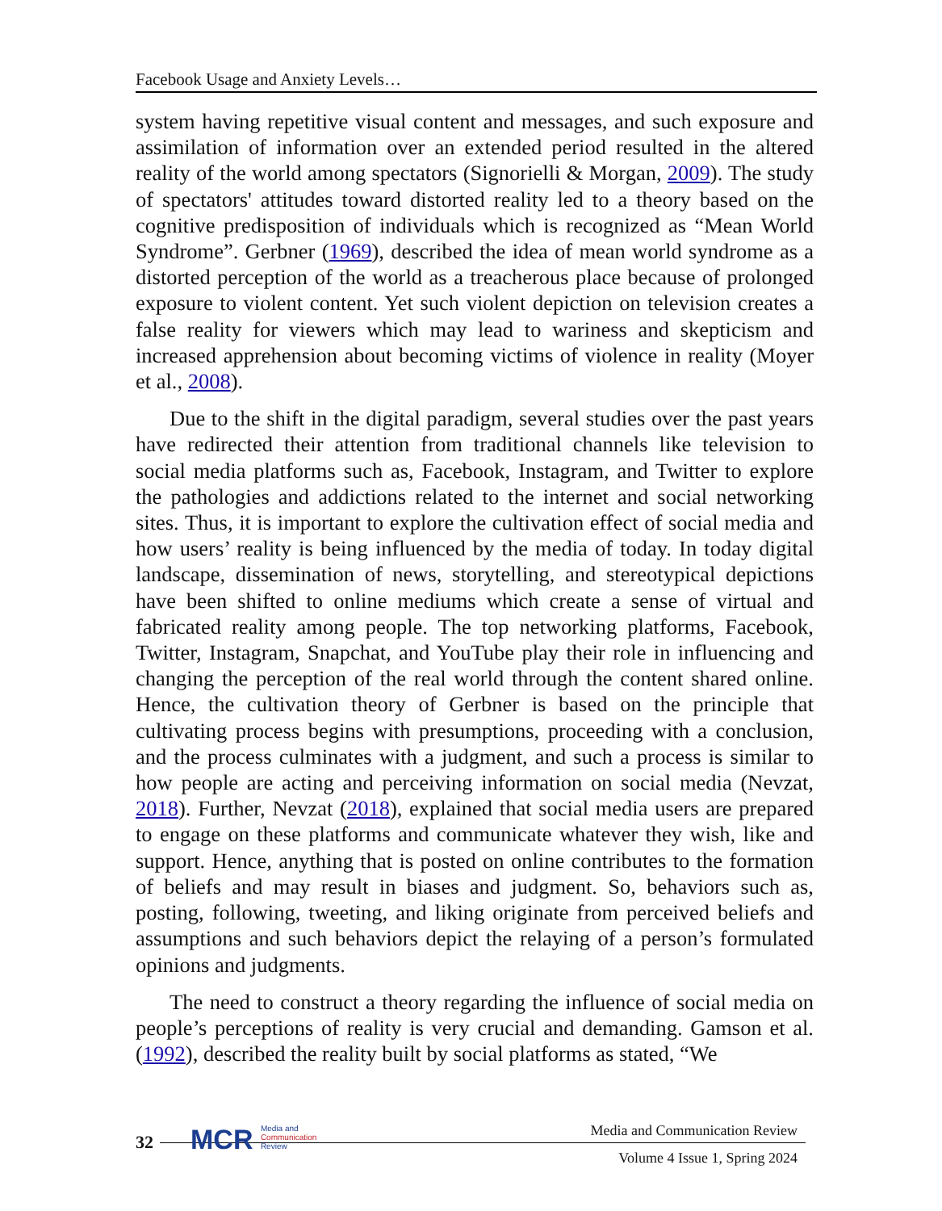Facebook Usage and Anxiety Levels…
system having repetitive visual content and messages, and such exposure and assimilation of information over an extended period resulted in the altered reality of the world among spectators (Signorielli & Morgan, 2009). The study of spectators' attitudes toward distorted reality led to a theory based on the cognitive predisposition of individuals which is recognized as “Mean World Syndrome”. Gerbner (1969), described the idea of mean world syndrome as a distorted perception of the world as a treacherous place because of prolonged exposure to violent content. Yet such violent depiction on television creates a false reality for viewers which may lead to wariness and skepticism and increased apprehension about becoming victims of violence in reality (Moyer et al., 2008).
Due to the shift in the digital paradigm, several studies over the past years have redirected their attention from traditional channels like television to social media platforms such as, Facebook, Instagram, and Twitter to explore the pathologies and addictions related to the internet and social networking sites. Thus, it is important to explore the cultivation effect of social media and how users’ reality is being influenced by the media of today. In today digital landscape, dissemination of news, storytelling, and stereotypical depictions have been shifted to online mediums which create a sense of virtual and fabricated reality among people. The top networking platforms, Facebook, Twitter, Instagram, Snapchat, and YouTube play their role in influencing and changing the perception of the real world through the content shared online. Hence, the cultivation theory of Gerbner is based on the principle that cultivating process begins with presumptions, proceeding with a conclusion, and the process culminates with a judgment, and such a process is similar to how people are acting and perceiving information on social media (Nevzat, 2018). Further, Nevzat (2018), explained that social media users are prepared to engage on these platforms and communicate whatever they wish, like and support. Hence, anything that is posted on online contributes to the formation of beliefs and may result in biases and judgment. So, behaviors such as, posting, following, tweeting, and liking originate from perceived beliefs and assumptions and such behaviors depict the relaying of a person’s formulated opinions and judgments.
The need to construct a theory regarding the influence of social media on people’s perceptions of reality is very crucial and demanding. Gamson et al. (1992), described the reality built by social platforms as stated, “We
32
MCR Media and
Communication
Review
Media and Communication Review
Volume 4 Issue 1, Spring 2024